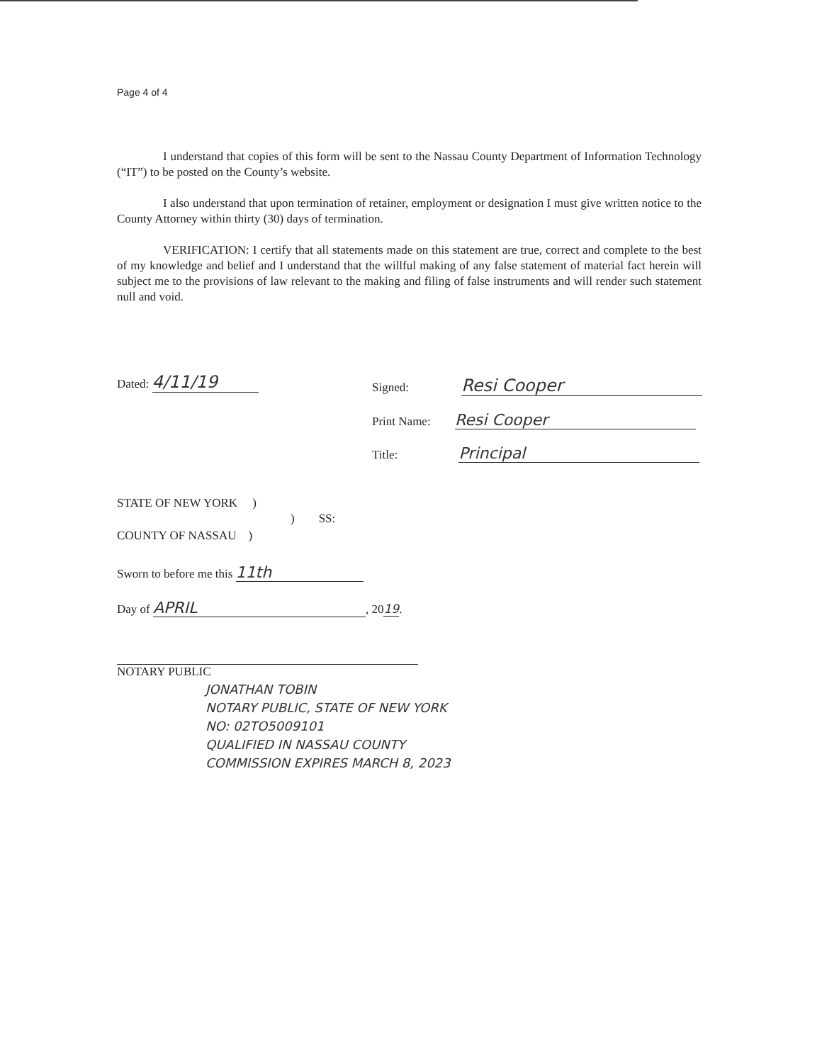Page 4 of 4
I understand that copies of this form will be sent to the Nassau County Department of Information Technology (“IT”) to be posted on the County’s website.
I also understand that upon termination of retainer, employment or designation I must give written notice to the County Attorney within thirty (30) days of termination.
VERIFICATION: I certify that all statements made on this statement are true, correct and complete to the best of my knowledge and belief and I understand that the willful making of any false statement of material fact herein will subject me to the provisions of law relevant to the making and filing of false instruments and will render such statement null and void.
Dated: 4/11/19 Signed: Resi Cooper
Print Name: Resi Cooper
Title: Principal
STATE OF NEW YORK )
) SS:
COUNTY OF NASSAU )
Sworn to before me this 11th
Day of APRIL, 2019.
NOTARY PUBLIC
JONATHAN TOBIN
NOTARY PUBLIC, STATE OF NEW YORK
NO: 02TO5009101
QUALIFIED IN NASSAU COUNTY
COMMISSION EXPIRES MARCH 8, 2023